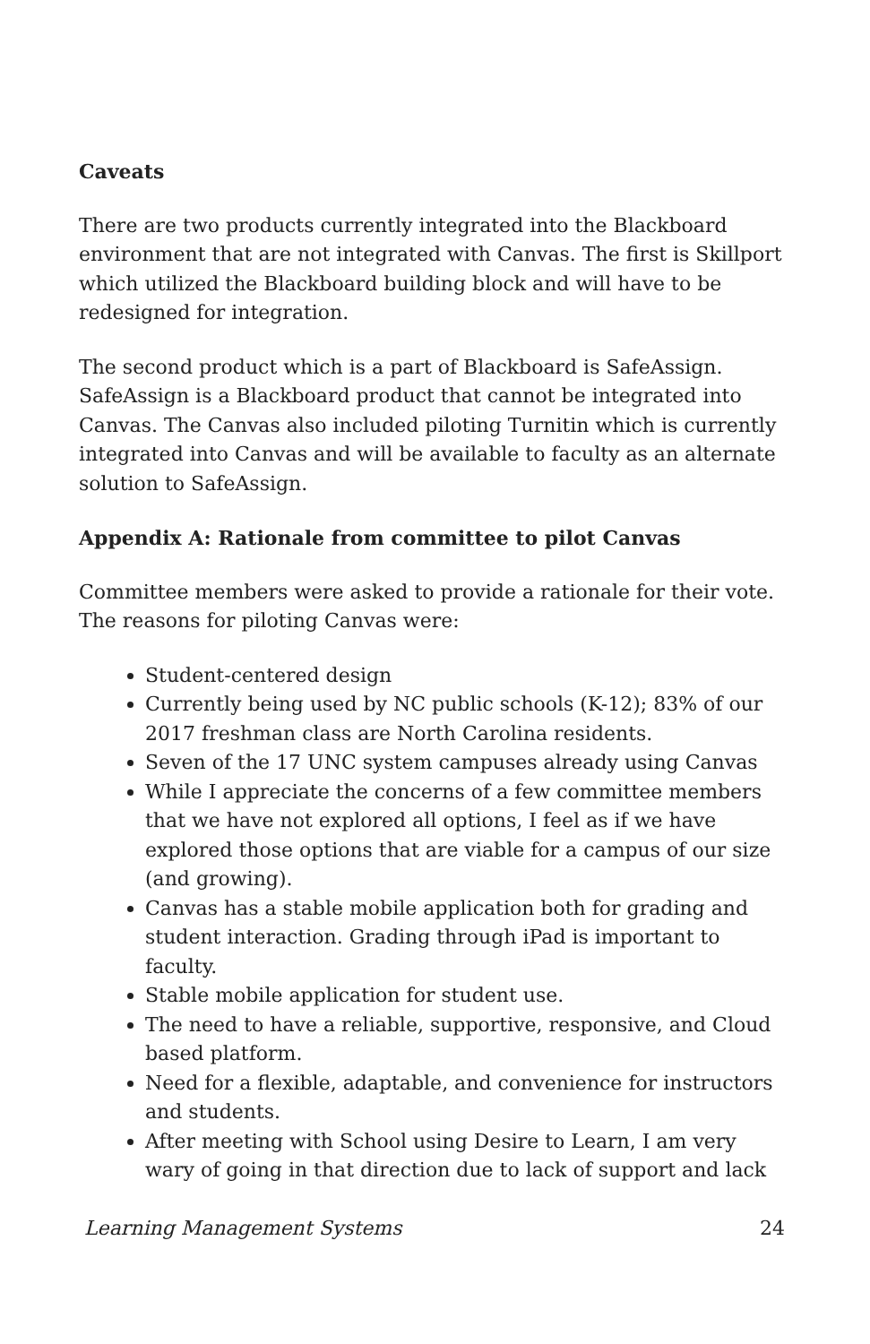Caveats
There are two products currently integrated into the Blackboard environment that are not integrated with Canvas. The first is Skillport which utilized the Blackboard building block and will have to be redesigned for integration.
The second product which is a part of Blackboard is SafeAssign. SafeAssign is a Blackboard product that cannot be integrated into Canvas. The Canvas also included piloting Turnitin which is currently integrated into Canvas and will be available to faculty as an alternate solution to SafeAssign.
Appendix A: Rationale from committee to pilot Canvas
Committee members were asked to provide a rationale for their vote. The reasons for piloting Canvas were:
Student-centered design
Currently being used by NC public schools (K-12); 83% of our 2017 freshman class are North Carolina residents.
Seven of the 17 UNC system campuses already using Canvas
While I appreciate the concerns of a few committee members that we have not explored all options, I feel as if we have explored those options that are viable for a campus of our size (and growing).
Canvas has a stable mobile application both for grading and student interaction. Grading through iPad is important to faculty.
Stable mobile application for student use.
The need to have a reliable, supportive, responsive, and Cloud based platform.
Need for a flexible, adaptable, and convenience for instructors and students.
After meeting with School using Desire to Learn, I am very wary of going in that direction due to lack of support and lack
Learning Management Systems 24